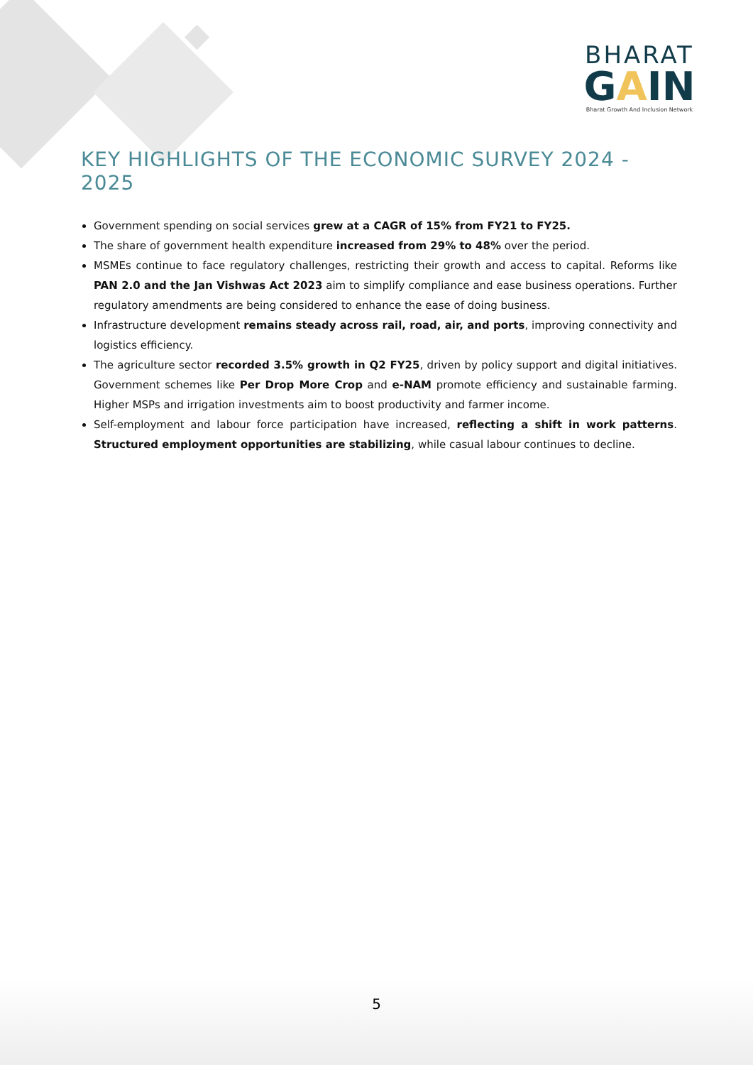BHARAT
GAIN
Bharat Growth And Inclusion Network
KEY HIGHLIGHTS OF THE ECONOMIC SURVEY 2024 - 2025
Government spending on social services grew at a CAGR of 15% from FY21 to FY25.
The share of government health expenditure increased from 29% to 48% over the period.
MSMEs continue to face regulatory challenges, restricting their growth and access to capital. Reforms like PAN 2.0 and the Jan Vishwas Act 2023 aim to simplify compliance and ease business operations. Further regulatory amendments are being considered to enhance the ease of doing business.
Infrastructure development remains steady across rail, road, air, and ports, improving connectivity and logistics efficiency.
The agriculture sector recorded 3.5% growth in Q2 FY25, driven by policy support and digital initiatives. Government schemes like Per Drop More Crop and e-NAM promote efficiency and sustainable farming. Higher MSPs and irrigation investments aim to boost productivity and farmer income.
Self-employment and labour force participation have increased, reflecting a shift in work patterns. Structured employment opportunities are stabilizing, while casual labour continues to decline.
5